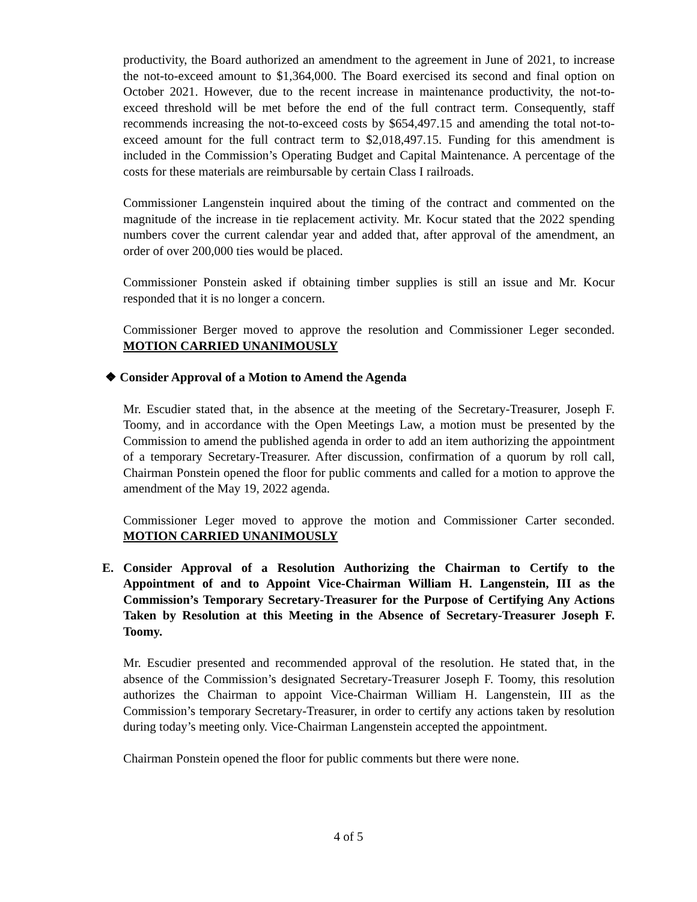productivity, the Board authorized an amendment to the agreement in June of 2021, to increase the not-to-exceed amount to $1,364,000. The Board exercised its second and final option on October 2021. However, due to the recent increase in maintenance productivity, the not-to-exceed threshold will be met before the end of the full contract term. Consequently, staff recommends increasing the not-to-exceed costs by $654,497.15 and amending the total not-to-exceed amount for the full contract term to $2,018,497.15. Funding for this amendment is included in the Commission’s Operating Budget and Capital Maintenance. A percentage of the costs for these materials are reimbursable by certain Class I railroads.
Commissioner Langenstein inquired about the timing of the contract and commented on the magnitude of the increase in tie replacement activity. Mr. Kocur stated that the 2022 spending numbers cover the current calendar year and added that, after approval of the amendment, an order of over 200,000 ties would be placed.
Commissioner Ponstein asked if obtaining timber supplies is still an issue and Mr. Kocur responded that it is no longer a concern.
Commissioner Berger moved to approve the resolution and Commissioner Leger seconded. MOTION CARRIED UNANIMOUSLY
❖ Consider Approval of a Motion to Amend the Agenda
Mr. Escudier stated that, in the absence at the meeting of the Secretary-Treasurer, Joseph F. Toomy, and in accordance with the Open Meetings Law, a motion must be presented by the Commission to amend the published agenda in order to add an item authorizing the appointment of a temporary Secretary-Treasurer. After discussion, confirmation of a quorum by roll call, Chairman Ponstein opened the floor for public comments and called for a motion to approve the amendment of the May 19, 2022 agenda.
Commissioner Leger moved to approve the motion and Commissioner Carter seconded. MOTION CARRIED UNANIMOUSLY
E. Consider Approval of a Resolution Authorizing the Chairman to Certify to the Appointment of and to Appoint Vice-Chairman William H. Langenstein, III as the Commission’s Temporary Secretary-Treasurer for the Purpose of Certifying Any Actions Taken by Resolution at this Meeting in the Absence of Secretary-Treasurer Joseph F. Toomy.
Mr. Escudier presented and recommended approval of the resolution. He stated that, in the absence of the Commission’s designated Secretary-Treasurer Joseph F. Toomy, this resolution authorizes the Chairman to appoint Vice-Chairman William H. Langenstein, III as the Commission’s temporary Secretary-Treasurer, in order to certify any actions taken by resolution during today’s meeting only. Vice-Chairman Langenstein accepted the appointment.
Chairman Ponstein opened the floor for public comments but there were none.
4 of 5